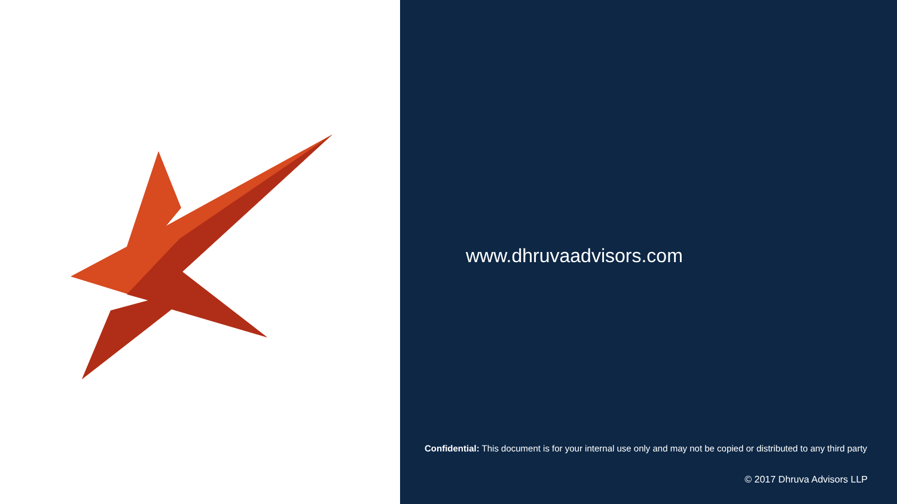www.dhruvaadvisors.com
Confidential: This document is for your internal use only and may not be copied or distributed to any third party
© 2017 Dhruva Advisors LLP